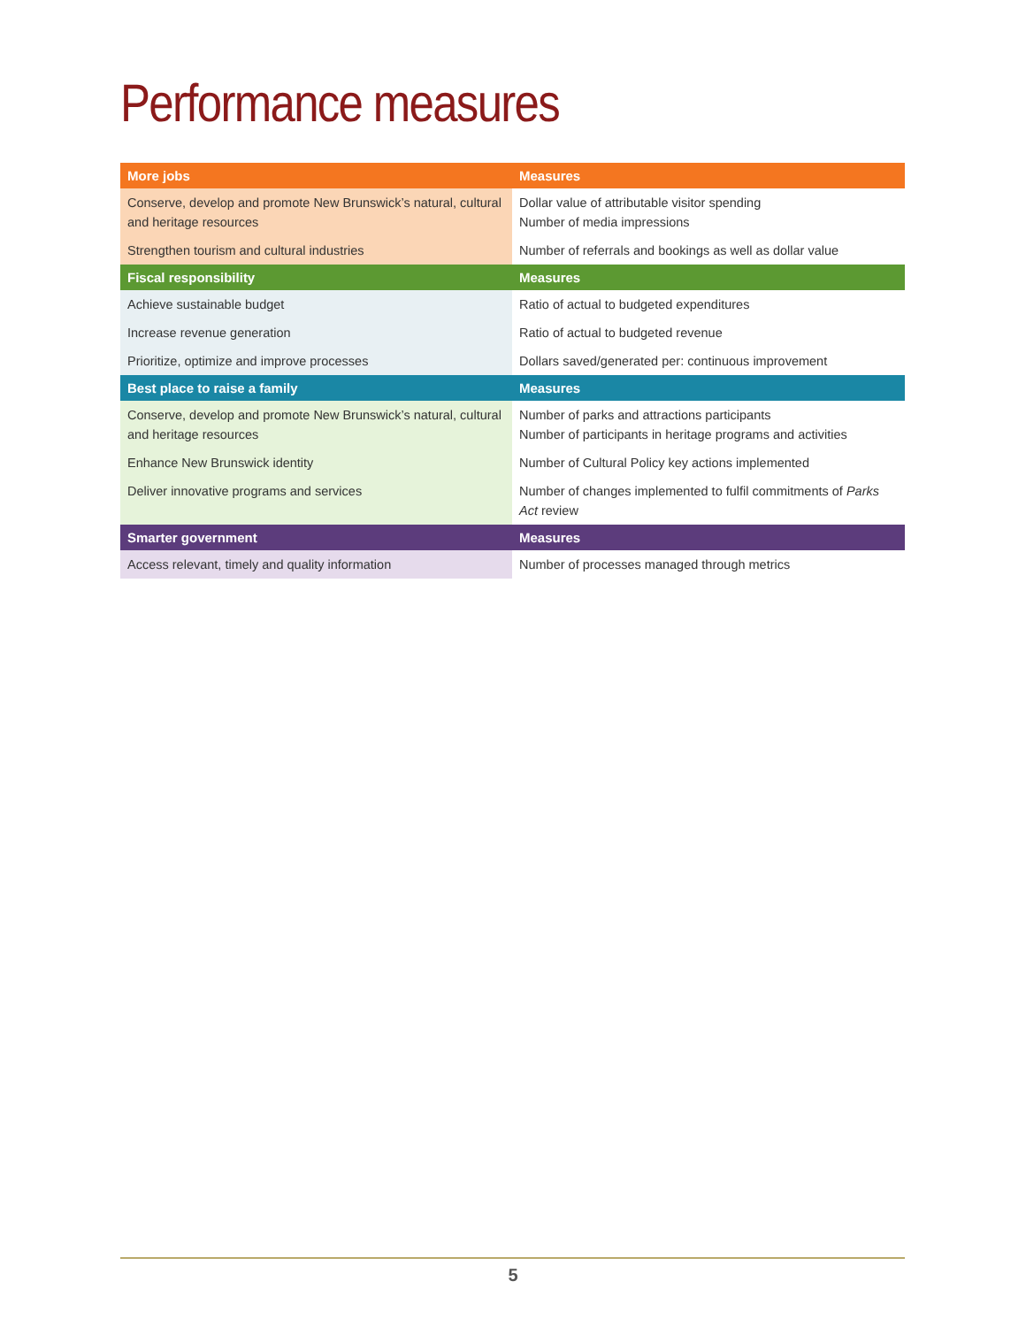Performance measures
| More jobs | Measures |
| --- | --- |
| Conserve, develop and promote New Brunswick’s natural, cultural and heritage resources | Dollar value of attributable visitor spending Number of media impressions |
| Strengthen tourism and cultural industries | Number of referrals and bookings as well as dollar value |
| Fiscal responsibility | Measures |
| Achieve sustainable budget | Ratio of actual to budgeted expenditures |
| Increase revenue generation | Ratio of actual to budgeted revenue |
| Prioritize, optimize and improve processes | Dollars saved/generated per: continuous improvement |
| Best place to raise a family | Measures |
| Conserve, develop and promote New Brunswick’s natural, cultural and heritage resources | Number of parks and attractions participants Number of participants in heritage programs and activities |
| Enhance New Brunswick identity | Number of Cultural Policy key actions implemented |
| Deliver innovative programs and services | Number of changes implemented to fulfil commitments of Parks Act review |
| Smarter government | Measures |
| Access relevant, timely and quality information | Number of processes managed through metrics |
5